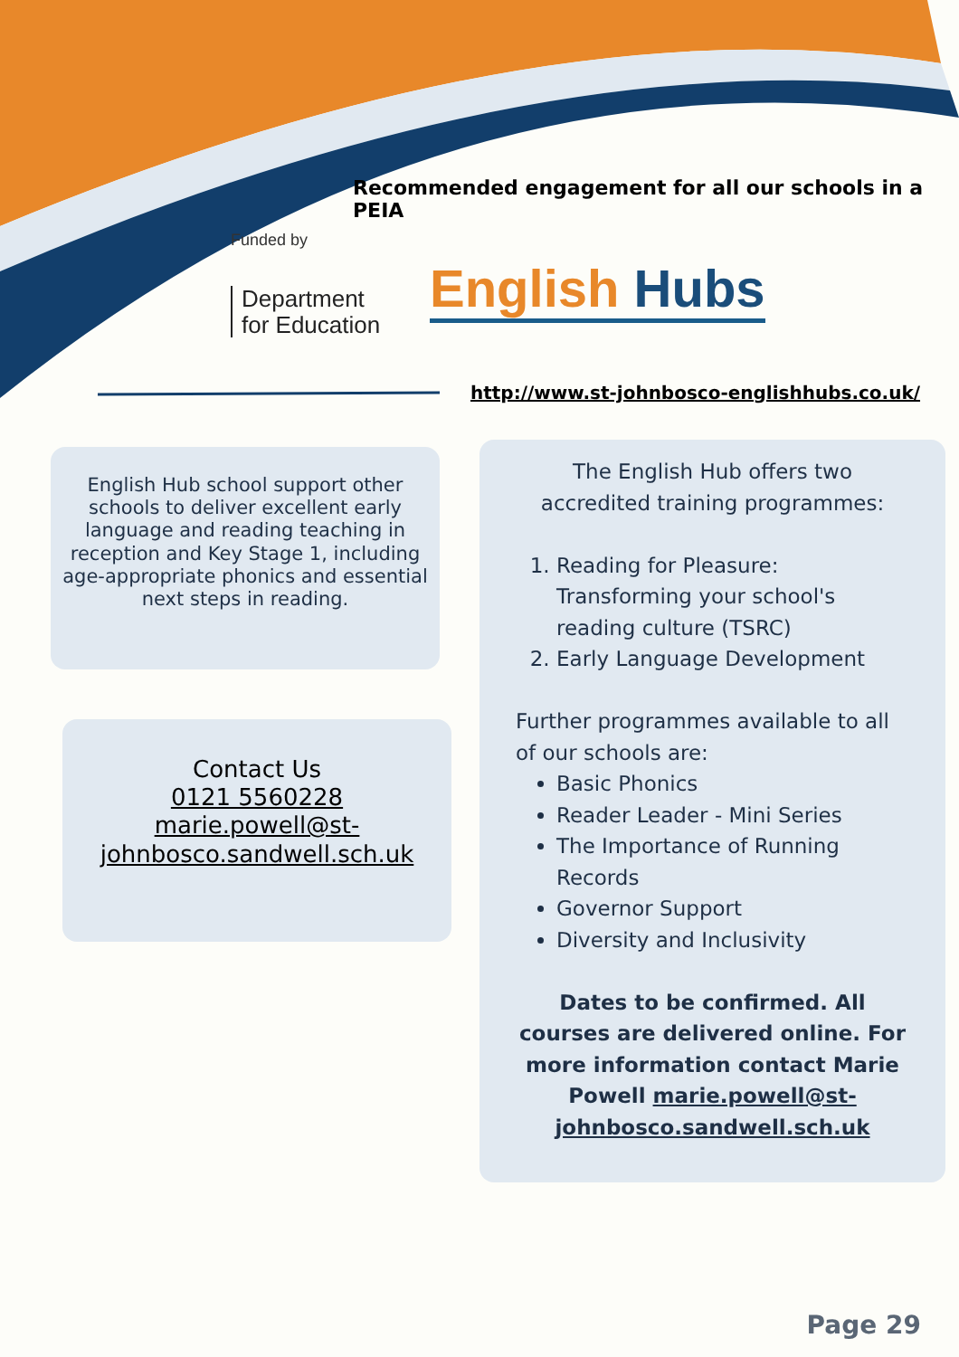Recommended engagement for all our schools in a PEIA
Funded by
Department
for Education
English Hubs
http://www.st-johnbosco-englishhubs.co.uk/
English Hub school support other schools to deliver excellent early language and reading teaching in reception and Key Stage 1, including age-appropriate phonics and essential next steps in reading.
Contact Us
0121 5560228
marie.powell@st-johnbosco.sandwell.sch.uk
The English Hub offers two accredited training programmes:
1. Reading for Pleasure: Transforming your school's reading culture (TSRC)
2. Early Language Development
Further programmes available to all of our schools are:
Basic Phonics
Reader Leader - Mini Series
The Importance of Running Records
Governor Support
Diversity and Inclusivity
Dates to be confirmed. All courses are delivered online. For more information contact Marie Powell marie.powell@st-johnbosco.sandwell.sch.uk
Page 29